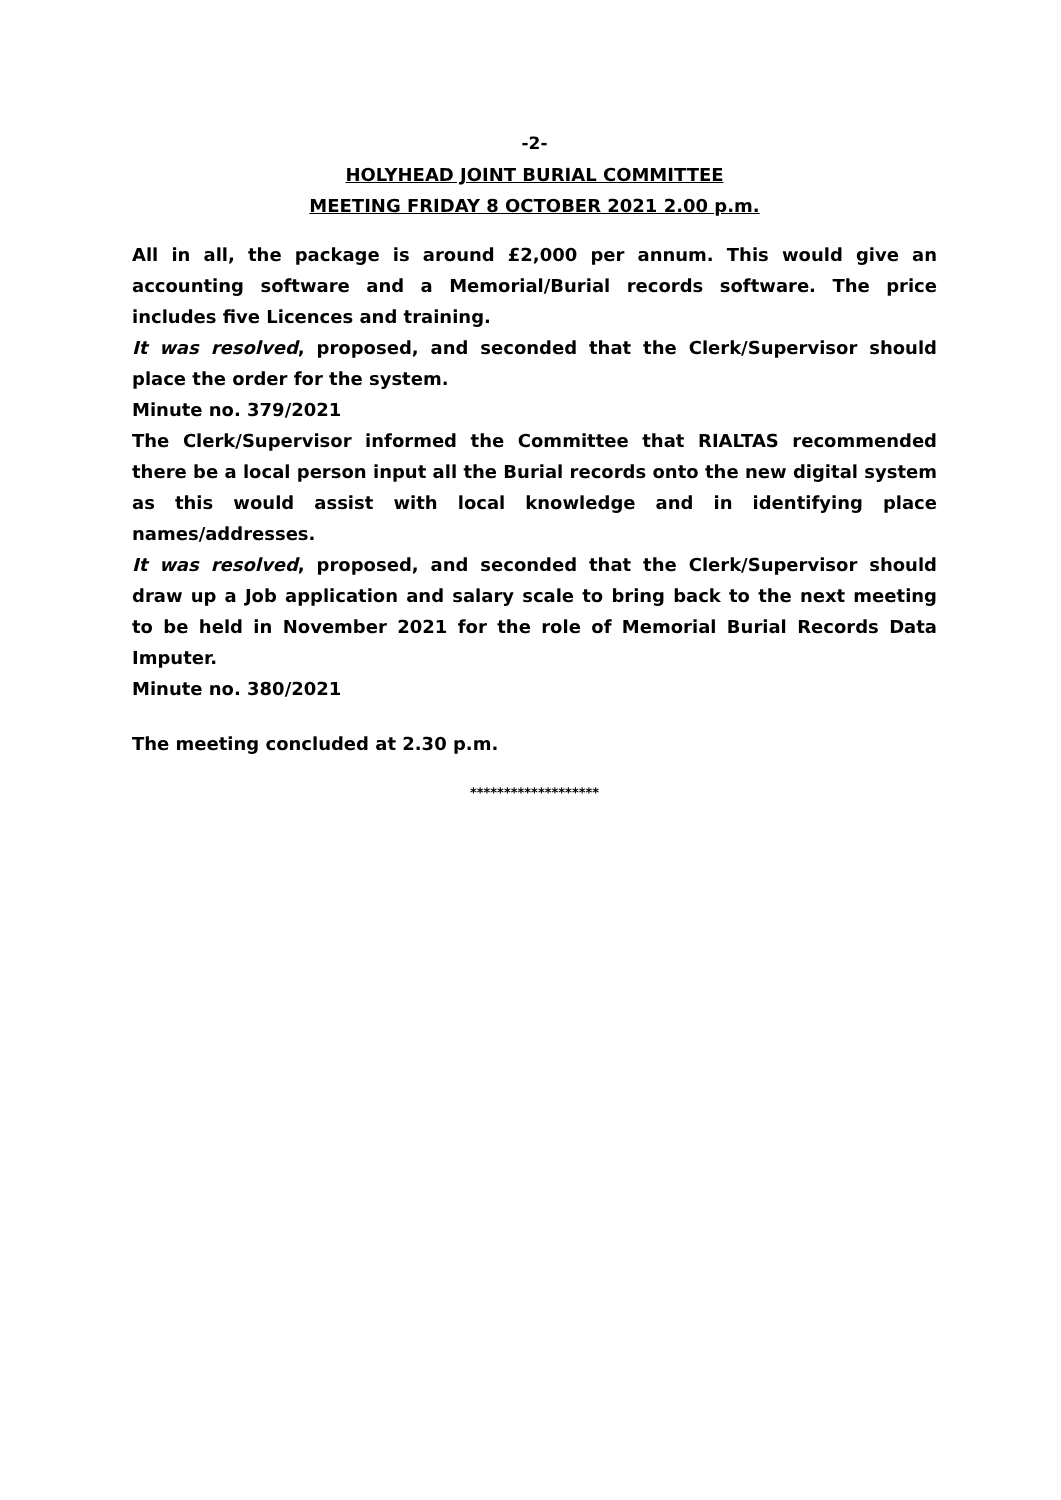-2-
HOLYHEAD JOINT BURIAL COMMITTEE
MEETING FRIDAY 8 OCTOBER 2021 2.00 p.m.
All in all, the package is around £2,000 per annum. This would give an accounting software and a Memorial/Burial records software. The price includes five Licences and training.
It was resolved, proposed, and seconded that the Clerk/Supervisor should place the order for the system.
Minute no. 379/2021
The Clerk/Supervisor informed the Committee that RIALTAS recommended there be a local person input all the Burial records onto the new digital system as this would assist with local knowledge and in identifying place names/addresses.
It was resolved, proposed, and seconded that the Clerk/Supervisor should draw up a Job application and salary scale to bring back to the next meeting to be held in November 2021 for the role of Memorial Burial Records Data Imputer.
Minute no. 380/2021
The meeting concluded at 2.30 p.m.
*******************